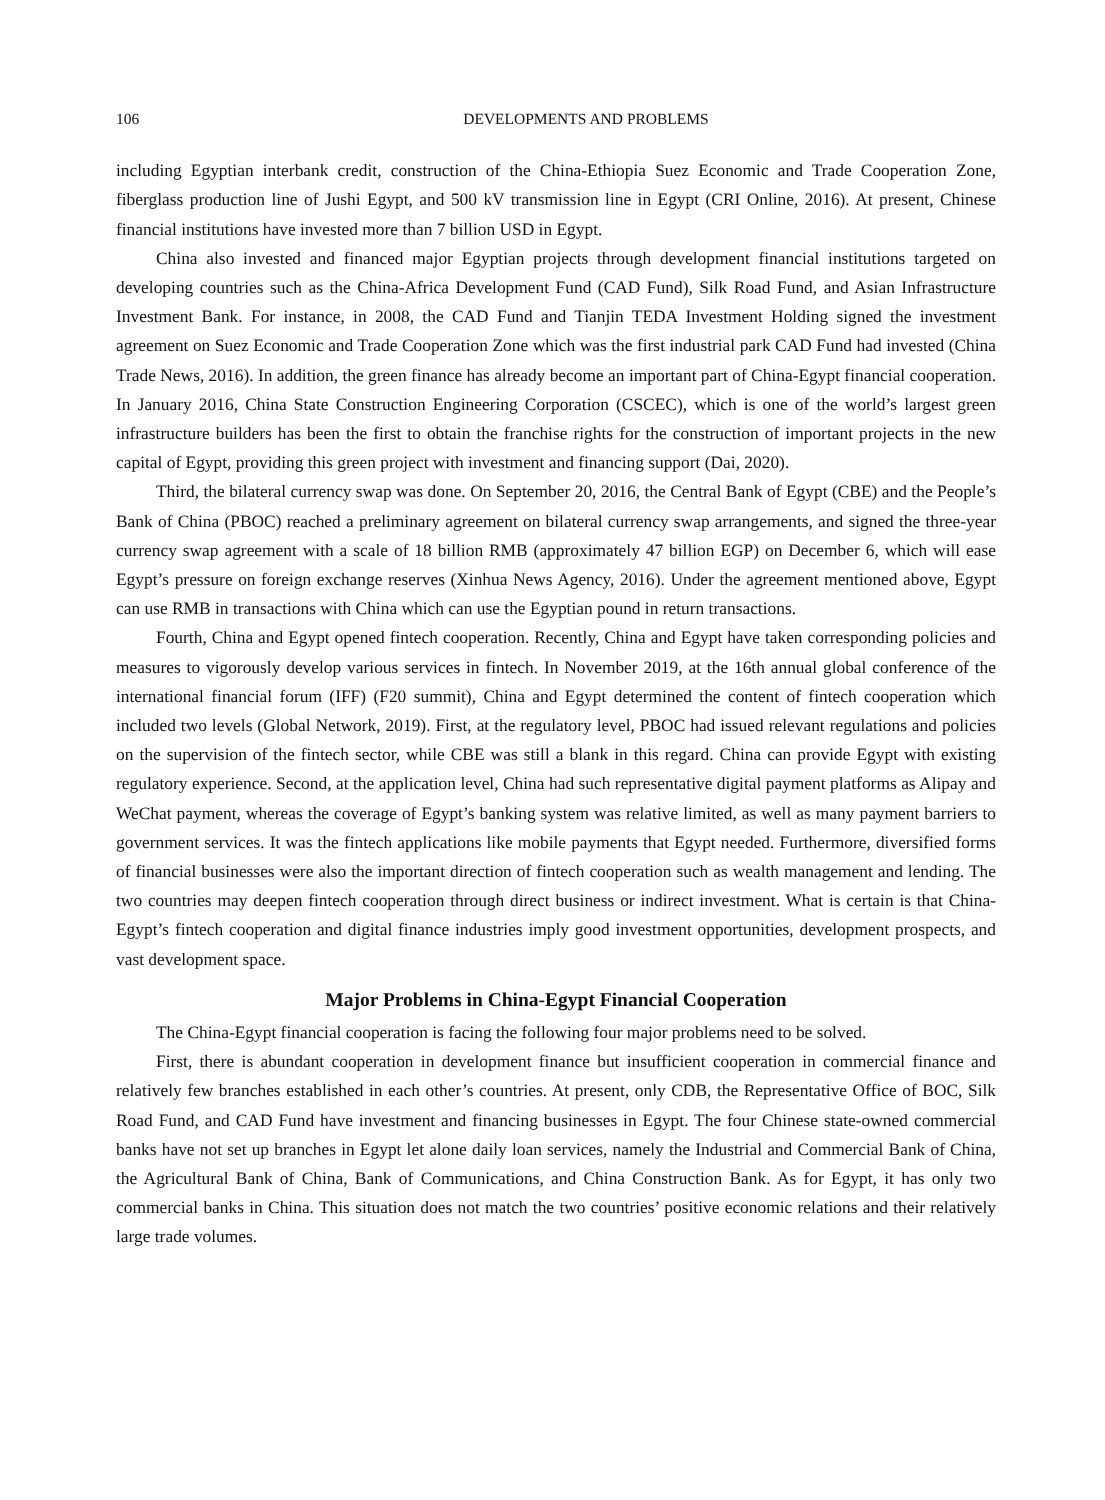106 DEVELOPMENTS AND PROBLEMS
including Egyptian interbank credit, construction of the China-Ethiopia Suez Economic and Trade Cooperation Zone, fiberglass production line of Jushi Egypt, and 500 kV transmission line in Egypt (CRI Online, 2016). At present, Chinese financial institutions have invested more than 7 billion USD in Egypt.
China also invested and financed major Egyptian projects through development financial institutions targeted on developing countries such as the China-Africa Development Fund (CAD Fund), Silk Road Fund, and Asian Infrastructure Investment Bank. For instance, in 2008, the CAD Fund and Tianjin TEDA Investment Holding signed the investment agreement on Suez Economic and Trade Cooperation Zone which was the first industrial park CAD Fund had invested (China Trade News, 2016). In addition, the green finance has already become an important part of China-Egypt financial cooperation. In January 2016, China State Construction Engineering Corporation (CSCEC), which is one of the world’s largest green infrastructure builders has been the first to obtain the franchise rights for the construction of important projects in the new capital of Egypt, providing this green project with investment and financing support (Dai, 2020).
Third, the bilateral currency swap was done. On September 20, 2016, the Central Bank of Egypt (CBE) and the People’s Bank of China (PBOC) reached a preliminary agreement on bilateral currency swap arrangements, and signed the three-year currency swap agreement with a scale of 18 billion RMB (approximately 47 billion EGP) on December 6, which will ease Egypt’s pressure on foreign exchange reserves (Xinhua News Agency, 2016). Under the agreement mentioned above, Egypt can use RMB in transactions with China which can use the Egyptian pound in return transactions.
Fourth, China and Egypt opened fintech cooperation. Recently, China and Egypt have taken corresponding policies and measures to vigorously develop various services in fintech. In November 2019, at the 16th annual global conference of the international financial forum (IFF) (F20 summit), China and Egypt determined the content of fintech cooperation which included two levels (Global Network, 2019). First, at the regulatory level, PBOC had issued relevant regulations and policies on the supervision of the fintech sector, while CBE was still a blank in this regard. China can provide Egypt with existing regulatory experience. Second, at the application level, China had such representative digital payment platforms as Alipay and WeChat payment, whereas the coverage of Egypt’s banking system was relative limited, as well as many payment barriers to government services. It was the fintech applications like mobile payments that Egypt needed. Furthermore, diversified forms of financial businesses were also the important direction of fintech cooperation such as wealth management and lending. The two countries may deepen fintech cooperation through direct business or indirect investment. What is certain is that China-Egypt’s fintech cooperation and digital finance industries imply good investment opportunities, development prospects, and vast development space.
Major Problems in China-Egypt Financial Cooperation
The China-Egypt financial cooperation is facing the following four major problems need to be solved.
First, there is abundant cooperation in development finance but insufficient cooperation in commercial finance and relatively few branches established in each other’s countries. At present, only CDB, the Representative Office of BOC, Silk Road Fund, and CAD Fund have investment and financing businesses in Egypt. The four Chinese state-owned commercial banks have not set up branches in Egypt let alone daily loan services, namely the Industrial and Commercial Bank of China, the Agricultural Bank of China, Bank of Communications, and China Construction Bank. As for Egypt, it has only two commercial banks in China. This situation does not match the two countries’ positive economic relations and their relatively large trade volumes.